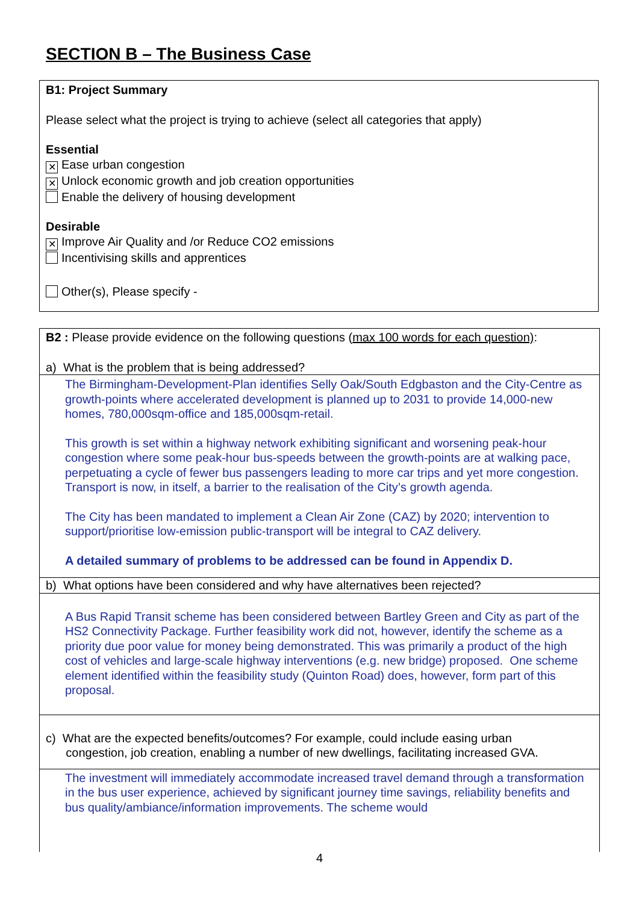SECTION B – The Business Case
B1: Project Summary
Please select what the project is trying to achieve (select all categories that apply)
Essential
✕ Ease urban congestion
✕ Unlock economic growth and job creation opportunities
Enable the delivery of housing development
Desirable
✕ Improve Air Quality and /or Reduce CO2 emissions
Incentivising skills and apprentices
Other(s), Please specify -
B2 : Please provide evidence on the following questions (max 100 words for each question):
a) What is the problem that is being addressed?
The Birmingham-Development-Plan identifies Selly Oak/South Edgbaston and the City-Centre as growth-points where accelerated development is planned up to 2031 to provide 14,000-new homes, 780,000sqm-office and 185,000sqm-retail.
This growth is set within a highway network exhibiting significant and worsening peak-hour congestion where some peak-hour bus-speeds between the growth-points are at walking pace, perpetuating a cycle of fewer bus passengers leading to more car trips and yet more congestion. Transport is now, in itself, a barrier to the realisation of the City’s growth agenda.
The City has been mandated to implement a Clean Air Zone (CAZ) by 2020; intervention to support/prioritise low-emission public-transport will be integral to CAZ delivery.
A detailed summary of problems to be addressed can be found in Appendix D.
b) What options have been considered and why have alternatives been rejected?
A Bus Rapid Transit scheme has been considered between Bartley Green and City as part of the HS2 Connectivity Package. Further feasibility work did not, however, identify the scheme as a priority due poor value for money being demonstrated. This was primarily a product of the high cost of vehicles and large-scale highway interventions (e.g. new bridge) proposed. One scheme element identified within the feasibility study (Quinton Road) does, however, form part of this proposal.
c) What are the expected benefits/outcomes? For example, could include easing urban
congestion, job creation, enabling a number of new dwellings, facilitating increased GVA.
The investment will immediately accommodate increased travel demand through a transformation in the bus user experience, achieved by significant journey time savings, reliability benefits and bus quality/ambiance/information improvements. The scheme would
4